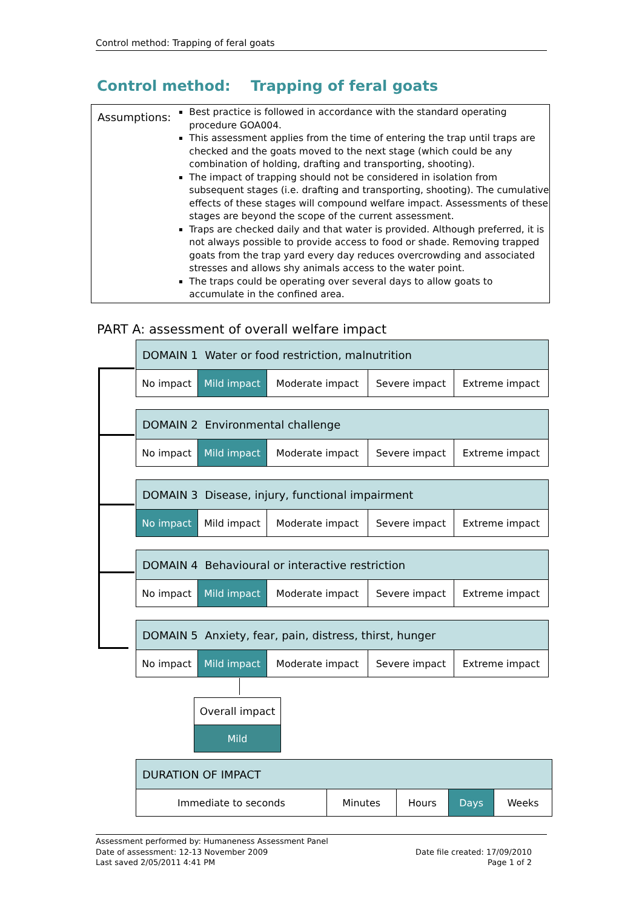Control method: Trapping of feral goats
Control method: Trapping of feral goats
Assumptions:
Best practice is followed in accordance with the standard operating procedure GOA004.
This assessment applies from the time of entering the trap until traps are checked and the goats moved to the next stage (which could be any combination of holding, drafting and transporting, shooting).
The impact of trapping should not be considered in isolation from subsequent stages (i.e. drafting and transporting, shooting). The cumulative effects of these stages will compound welfare impact. Assessments of these stages are beyond the scope of the current assessment.
Traps are checked daily and that water is provided. Although preferred, it is not always possible to provide access to food or shade. Removing trapped goats from the trap yard every day reduces overcrowding and associated stresses and allows shy animals access to the water point.
The traps could be operating over several days to allow goats to accumulate in the confined area.
PART A: assessment of overall welfare impact
| DOMAIN 1 Water or food restriction, malnutrition | | | | |
| --- | --- | --- | --- | --- |
| No impact | Mild impact | Moderate impact | Severe impact | Extreme impact |
| DOMAIN 2 Environmental challenge | | | | |
| --- | --- | --- | --- | --- |
| No impact | Mild impact | Moderate impact | Severe impact | Extreme impact |
| DOMAIN 3 Disease, injury, functional impairment | | | | |
| --- | --- | --- | --- | --- |
| No impact | Mild impact | Moderate impact | Severe impact | Extreme impact |
| DOMAIN 4 Behavioural or interactive restriction | | | | |
| --- | --- | --- | --- | --- |
| No impact | Mild impact | Moderate impact | Severe impact | Extreme impact |
| DOMAIN 5 Anxiety, fear, pain, distress, thirst, hunger | | | | |
| --- | --- | --- | --- | --- |
| No impact | Mild impact | Moderate impact | Severe impact | Extreme impact |
| Overall impact |
| Mild |
| DURATION OF IMPACT | | | | |
| --- | --- | --- | --- | --- |
| Immediate to seconds | Minutes | Hours | Days | Weeks |
Assessment performed by: Humaneness Assessment Panel
Date of assessment: 12-13 November 2009
Last saved 2/05/2011 4:41 PM
Date file created: 17/09/2010
Page 1 of 2